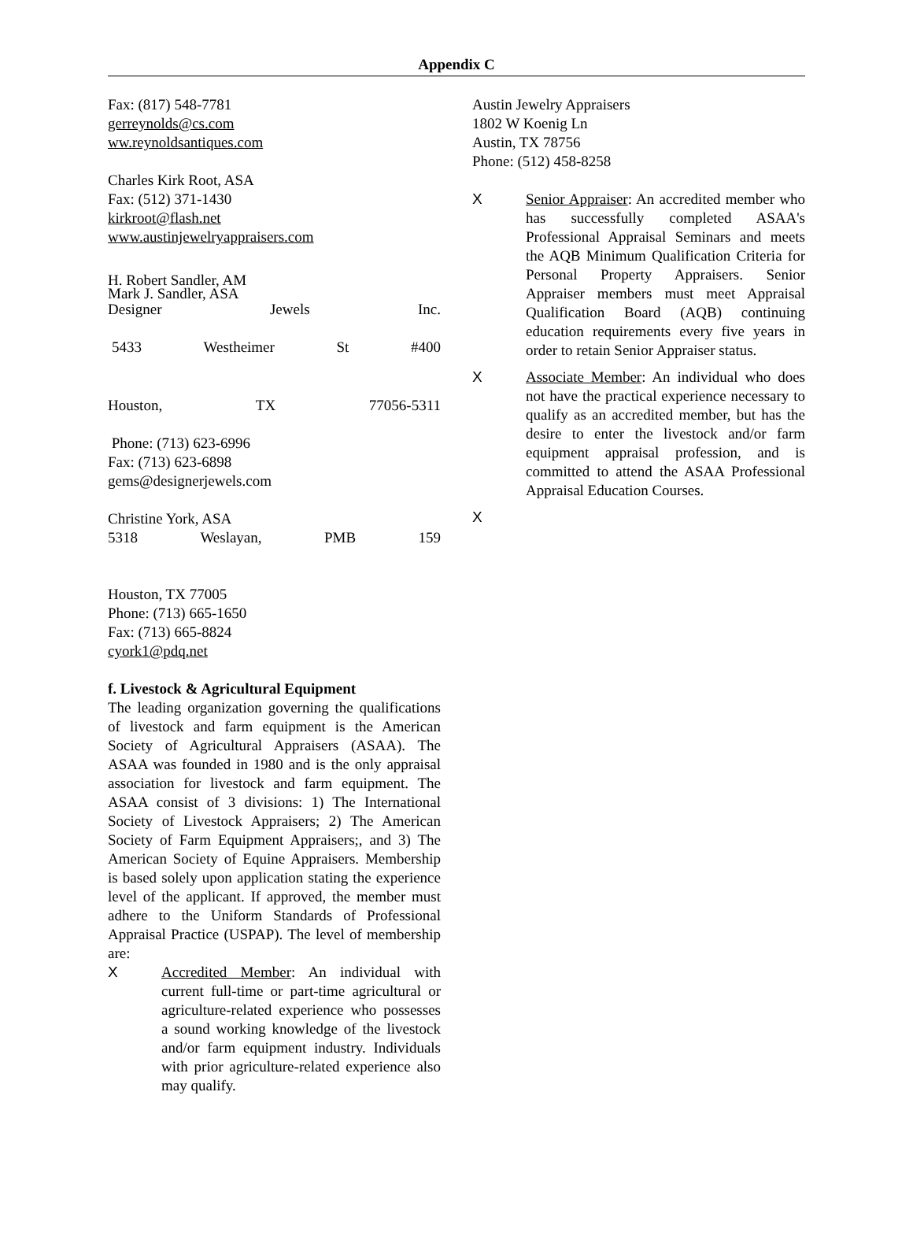Appendix C
Fax: (817) 548-7781
gerreynolds@cs.com
ww.reynoldsantiques.com
Charles Kirk Root, ASA
Fax: (512) 371-1430
kirkroot@flash.net
www.austinjewelryappraisers.com
H. Robert Sandler, AM
Mark J. Sandler, ASA
Designer Jewels Inc.
5433 Westheimer St #400
Houston, TX 77056-5311
Phone: (713) 623-6996
Fax: (713) 623-6898
gems@designerjewels.com
Christine York, ASA
5318 Weslayan, PMB 159
Houston, TX 77005
Phone: (713) 665-1650
Fax: (713) 665-8824
cyork1@pdq.net
f. Livestock & Agricultural Equipment
The leading organization governing the qualifications of livestock and farm equipment is the American Society of Agricultural Appraisers (ASAA). The ASAA was founded in 1980 and is the only appraisal association for livestock and farm equipment. The ASAA consist of 3 divisions: 1) The International Society of Livestock Appraisers; 2) The American Society of Farm Equipment Appraisers;, and 3) The American Society of Equine Appraisers. Membership is based solely upon application stating the experience level of the applicant. If approved, the member must adhere to the Uniform Standards of Professional Appraisal Practice (USPAP). The level of membership are:
X Accredited Member: An individual with current full-time or part-time agricultural or agriculture-related experience who possesses a sound working knowledge of the livestock and/or farm equipment industry. Individuals with prior agriculture-related experience also may qualify.
Austin Jewelry Appraisers
1802 W Koenig Ln
Austin, TX 78756
Phone: (512) 458-8258
X Senior Appraiser: An accredited member who has successfully completed ASAA's Professional Appraisal Seminars and meets the AQB Minimum Qualification Criteria for Personal Property Appraisers. Senior Appraiser members must meet Appraisal Qualification Board (AQB) continuing education requirements every five years in order to retain Senior Appraiser status.
X Associate Member: An individual who does not have the practical experience necessary to qualify as an accredited member, but has the desire to enter the livestock and/or farm equipment appraisal profession, and is committed to attend the ASAA Professional Appraisal Education Courses.
X